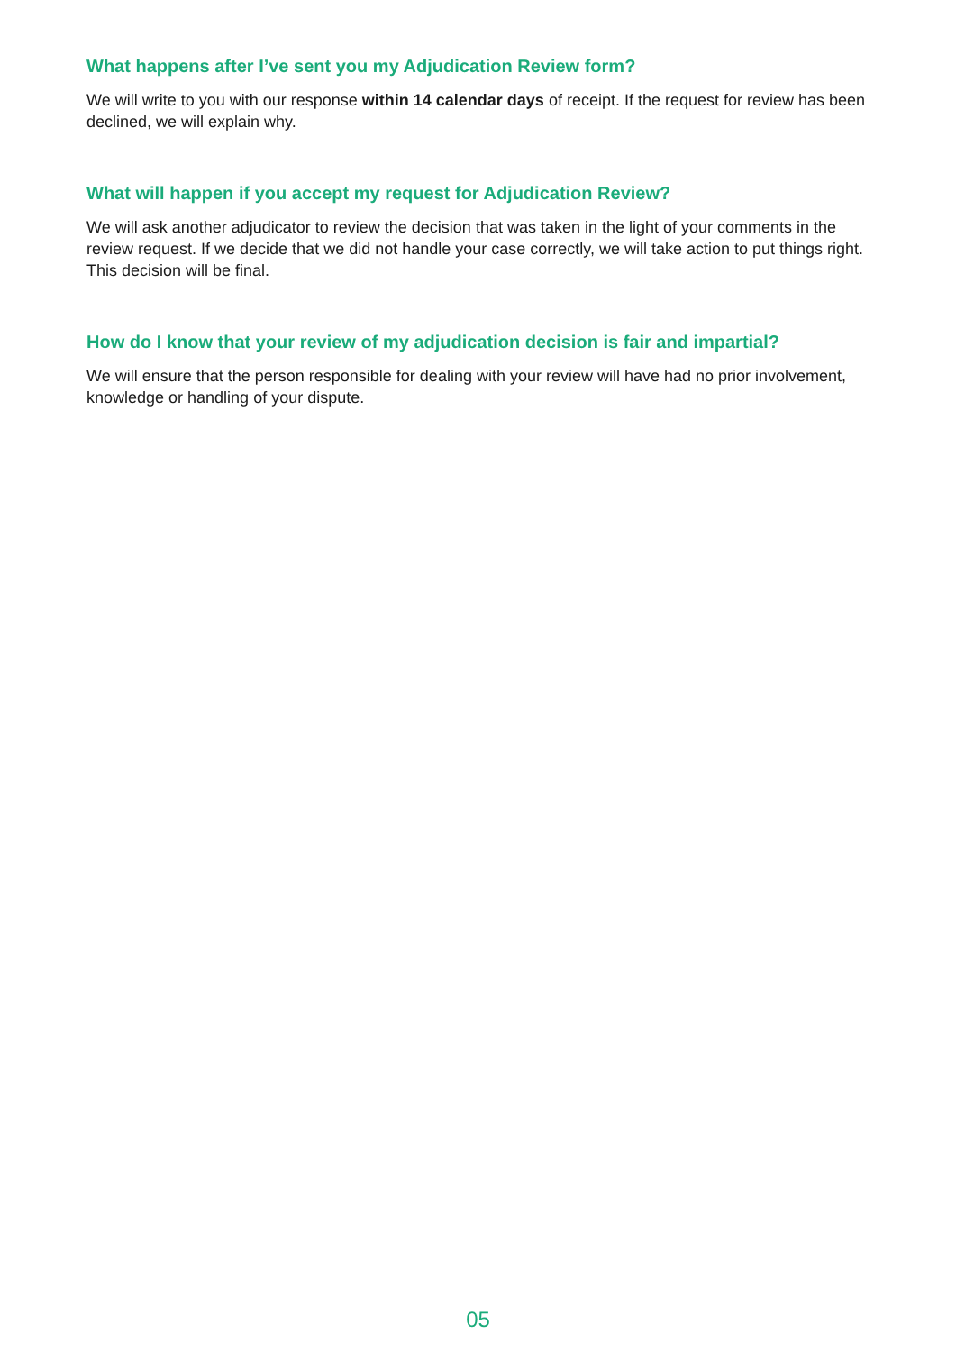What happens after I’ve sent you my Adjudication Review form?
We will write to you with our response within 14 calendar days of receipt. If the request for review has been declined, we will explain why.
What will happen if you accept my request for Adjudication Review?
We will ask another adjudicator to review the decision that was taken in the light of your comments in the review request. If we decide that we did not handle your case correctly, we will take action to put things right. This decision will be final.
How do I know that your review of my adjudication decision is fair and impartial?
We will ensure that the person responsible for dealing with your review will have had no prior involvement, knowledge or handling of your dispute.
05